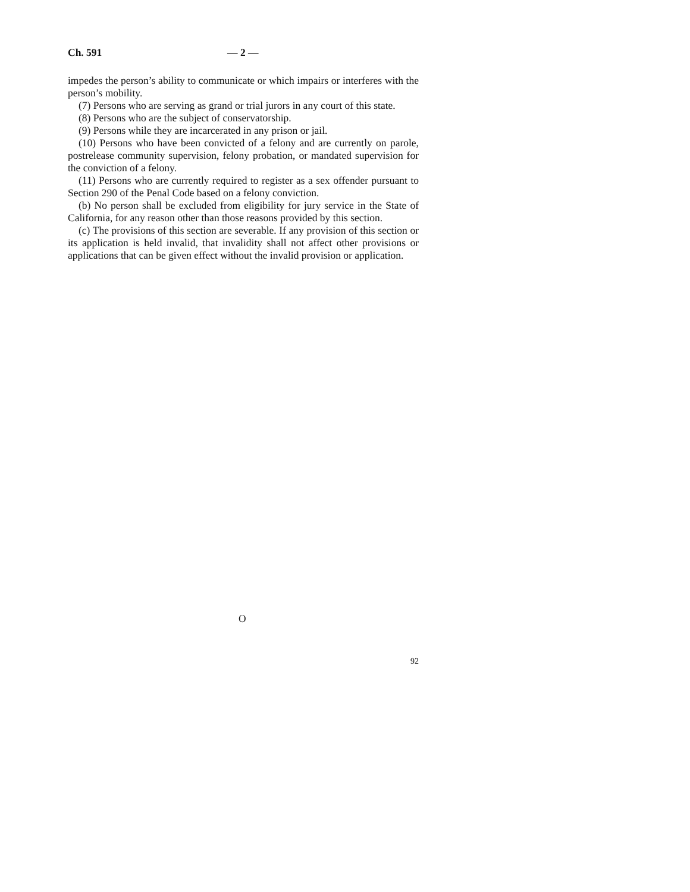Ch. 591 — 2 —
impedes the person’s ability to communicate or which impairs or interferes with the person’s mobility.
(7) Persons who are serving as grand or trial jurors in any court of this state.
(8) Persons who are the subject of conservatorship.
(9) Persons while they are incarcerated in any prison or jail.
(10) Persons who have been convicted of a felony and are currently on parole, postrelease community supervision, felony probation, or mandated supervision for the conviction of a felony.
(11) Persons who are currently required to register as a sex offender pursuant to Section 290 of the Penal Code based on a felony conviction.
(b) No person shall be excluded from eligibility for jury service in the State of California, for any reason other than those reasons provided by this section.
(c) The provisions of this section are severable. If any provision of this section or its application is held invalid, that invalidity shall not affect other provisions or applications that can be given effect without the invalid provision or application.
O
92